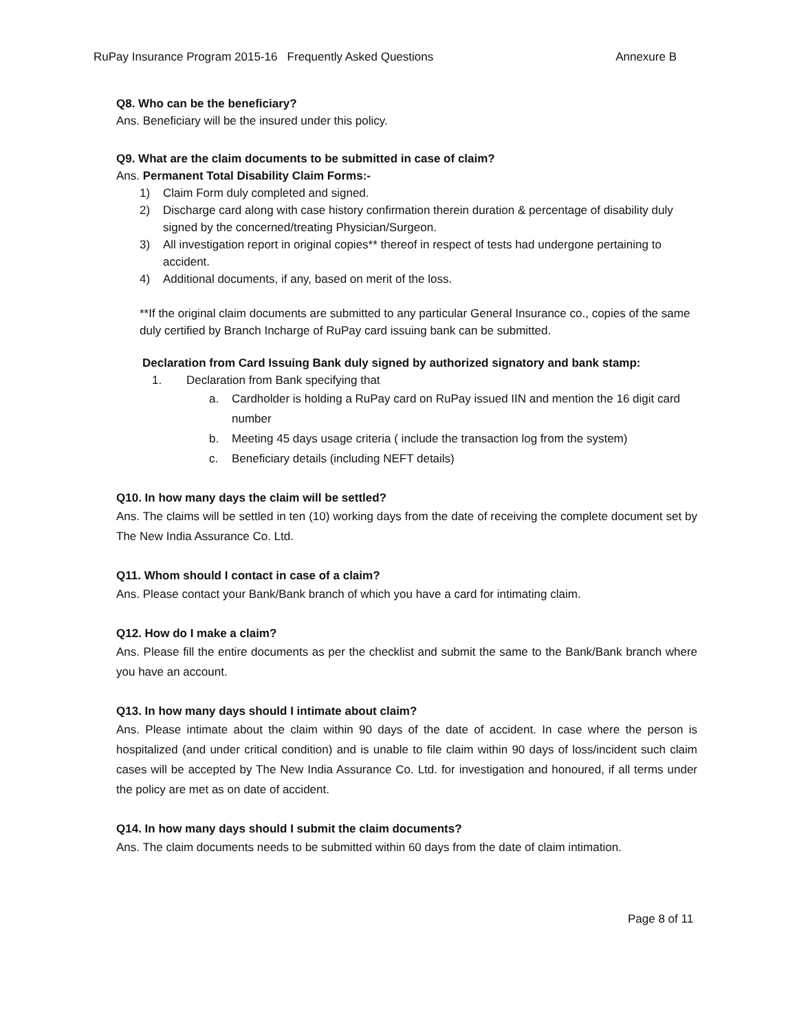RuPay Insurance Program 2015-16 Frequently Asked Questions Annexure B
Q8. Who can be the beneficiary?
Ans. Beneficiary will be the insured under this policy.
Q9. What are the claim documents to be submitted in case of claim?
Ans. Permanent Total Disability Claim Forms:-
1) Claim Form duly completed and signed.
2) Discharge card along with case history confirmation therein duration & percentage of disability duly signed by the concerned/treating Physician/Surgeon.
3) All investigation report in original copies** thereof in respect of tests had undergone pertaining to accident.
4) Additional documents, if any, based on merit of the loss.
**If the original claim documents are submitted to any particular General Insurance co., copies of the same duly certified by Branch Incharge of RuPay card issuing bank can be submitted.
Declaration from Card Issuing Bank duly signed by authorized signatory and bank stamp:
1. Declaration from Bank specifying that
a. Cardholder is holding a RuPay card on RuPay issued IIN and mention the 16 digit card number
b. Meeting 45 days usage criteria ( include the transaction log from the system)
c. Beneficiary details (including NEFT details)
Q10. In how many days the claim will be settled?
Ans. The claims will be settled in ten (10) working days from the date of receiving the complete document set by The New India Assurance Co. Ltd.
Q11. Whom should I contact in case of a claim?
Ans. Please contact your Bank/Bank branch of which you have a card for intimating claim.
Q12. How do I make a claim?
Ans. Please fill the entire documents as per the checklist and submit the same to the Bank/Bank branch where you have an account.
Q13. In how many days should I intimate about claim?
Ans. Please intimate about the claim within 90 days of the date of accident. In case where the person is hospitalized (and under critical condition) and is unable to file claim within 90 days of loss/incident such claim cases will be accepted by The New India Assurance Co. Ltd. for investigation and honoured, if all terms under the policy are met as on date of accident.
Q14. In how many days should I submit the claim documents?
Ans. The claim documents needs to be submitted within 60 days from the date of claim intimation.
Page 8 of 11